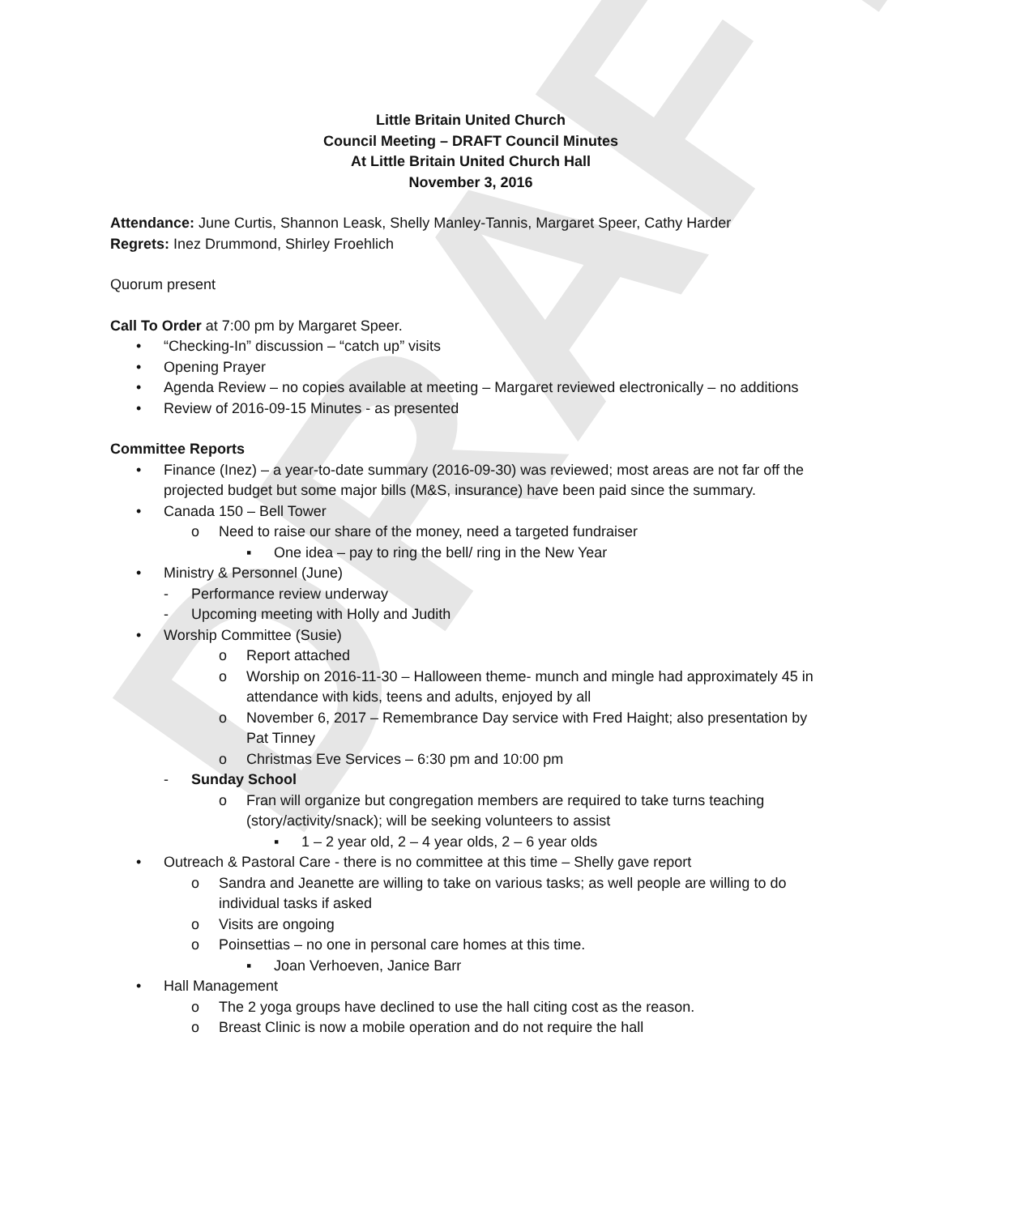DRAFT
Little Britain United Church
Council Meeting – DRAFT Council Minutes
At Little Britain United Church Hall
November 3, 2016
Attendance: June Curtis, Shannon Leask, Shelly Manley-Tannis, Margaret Speer, Cathy Harder
Regrets: Inez Drummond, Shirley Froehlich
Quorum present
Call To Order at 7:00 pm by Margaret Speer.
• “Checking-In” discussion – “catch up” visits
• Opening Prayer
• Agenda Review – no copies available at meeting – Margaret reviewed electronically – no additions
• Review of 2016-09-15 Minutes - as presented
Committee Reports
• Finance (Inez) – a year-to-date summary (2016-09-30) was reviewed; most areas are not far off the projected budget but some major bills (M&S, insurance) have been paid since the summary.
• Canada 150 – Bell Tower
o Need to raise our share of the money, need a targeted fundraiser
▪ One idea – pay to ring the bell/ ring in the New Year
• Ministry & Personnel (June)
- Performance review underway
- Upcoming meeting with Holly and Judith
• Worship Committee (Susie)
o Report attached
o Worship on 2016-11-30 – Halloween theme- munch and mingle had approximately 45 in attendance with kids, teens and adults, enjoyed by all
o November 6, 2017 – Remembrance Day service with Fred Haight; also presentation by Pat Tinney
o Christmas Eve Services – 6:30 pm and 10:00 pm
- Sunday School
o Fran will organize but congregation members are required to take turns teaching (story/activity/snack); will be seeking volunteers to assist
▪ 1 – 2 year old, 2 – 4 year olds, 2 – 6 year olds
• Outreach & Pastoral Care - there is no committee at this time – Shelly gave report
o Sandra and Jeanette are willing to take on various tasks; as well people are willing to do individual tasks if asked
o Visits are ongoing
o Poinsettias – no one in personal care homes at this time.
▪ Joan Verhoeven, Janice Barr
• Hall Management
o The 2 yoga groups have declined to use the hall citing cost as the reason.
o Breast Clinic is now a mobile operation and do not require the hall